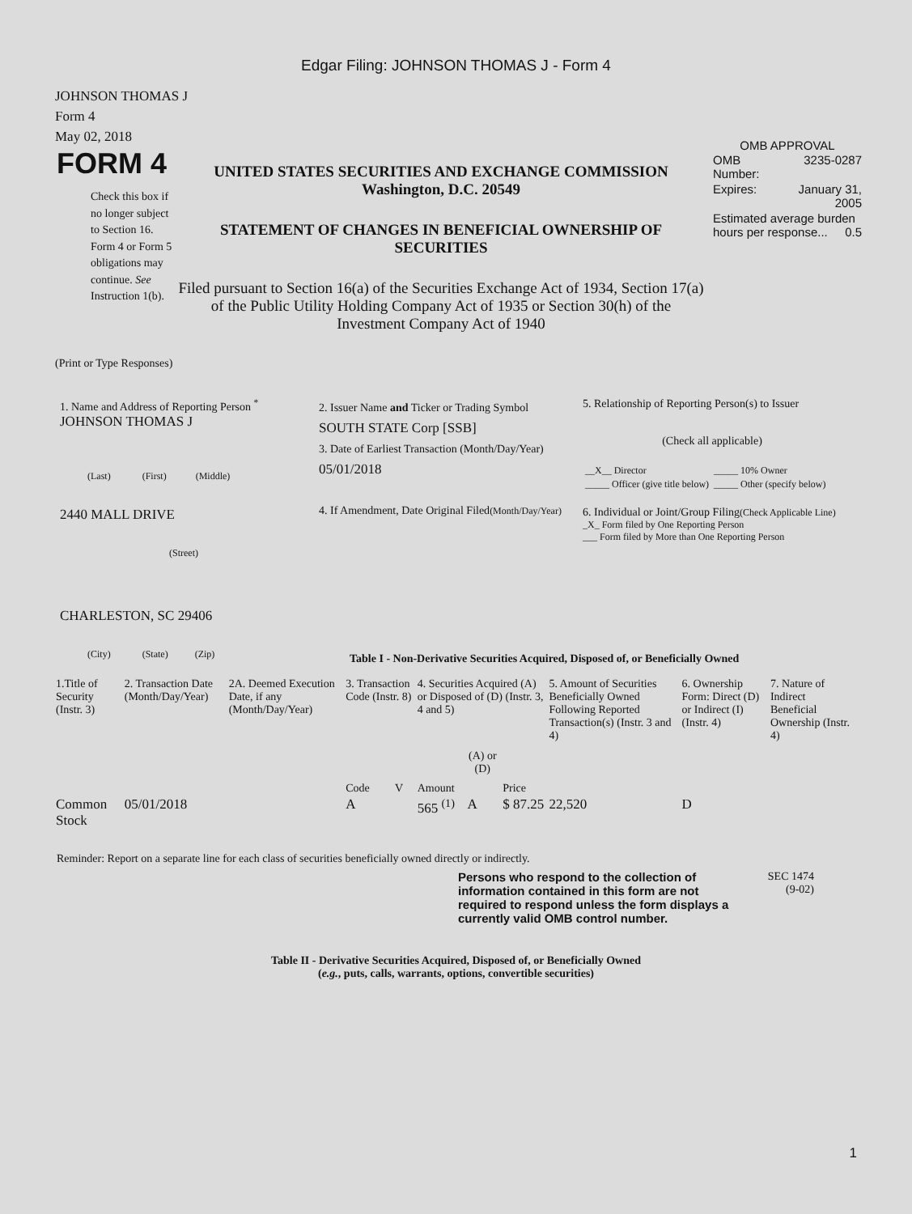Edgar Filing: JOHNSON THOMAS J - Form 4
JOHNSON THOMAS J
Form 4
May 02, 2018
FORM 4
Check this box if no longer subject to Section 16. Form 4 or Form 5 obligations may continue. See Instruction 1(b).
UNITED STATES SECURITIES AND EXCHANGE COMMISSION
Washington, D.C. 20549
STATEMENT OF CHANGES IN BENEFICIAL OWNERSHIP OF SECURITIES
Filed pursuant to Section 16(a) of the Securities Exchange Act of 1934, Section 17(a) of the Public Utility Holding Company Act of 1935 or Section 30(h) of the Investment Company Act of 1940
OMB APPROVAL
| OMB Number: | 3235-0287 |
| Expires: | January 31, 2005 |
| Estimated average burden hours per response... 0.5 | |
(Print or Type Responses)
1. Name and Address of Reporting Person <sup>*</sup>
JOHNSON THOMAS J
(Last) (First) (Middle)
2440 MALL DRIVE
(Street)
CHARLESTON, SC 29406
(City) (State) (Zip)
2. Issuer Name and Ticker or Trading Symbol
SOUTH STATE Corp [SSB]
3. Date of Earliest Transaction (Month/Day/Year)
05/01/2018
4. If Amendment, Date Original Filed(Month/Day/Year)
5. Relationship of Reporting Person(s) to Issuer
(Check all applicable)
| __X__ Director | _____ 10% Owner |
| _____ Officer (give title below) | _____ Other (specify below) |
6. Individual or Joint/Group Filing(Check Applicable Line)
_X_ Form filed by One Reporting Person
___ Form filed by More than One Reporting Person
Table I - Non-Derivative Securities Acquired, Disposed of, or Beneficially Owned
| 1.Title of Security (Instr. 3) | 2. Transaction Date (Month/Day/Year) | 2A. Deemed Execution Date, if any (Month/Day/Year) | 3. Transaction Code (Instr. 8) | | 4. Securities Acquired (A) or Disposed of (D) (Instr. 3, 4 and 5) | | | 5. Amount of Securities Beneficially Owned Following Reported Transaction(s) (Instr. 3 and 4) | 6. Ownership Form: Direct (D) or Indirect (I) (Instr. 4) | 7. Nature of Indirect Beneficial Ownership (Instr. 4) |
| --- | --- | --- | --- | --- | --- | --- | --- | --- | --- | --- |
| | | | Code | V | Amount | (A) or (D) | Price | | | |
| Common Stock | 05/01/2018 | | A | | 565 <sup>(1)</sup> | A | $ 87.25 | 22,520 | D | |
Reminder: Report on a separate line for each class of securities beneficially owned directly or indirectly.
Persons who respond to the collection of information contained in this form are not required to respond unless the form displays a currently valid OMB control number.
SEC 1474
(9-02)
Table II - Derivative Securities Acquired, Disposed of, or Beneficially Owned
(e.g., puts, calls, warrants, options, convertible securities)
1